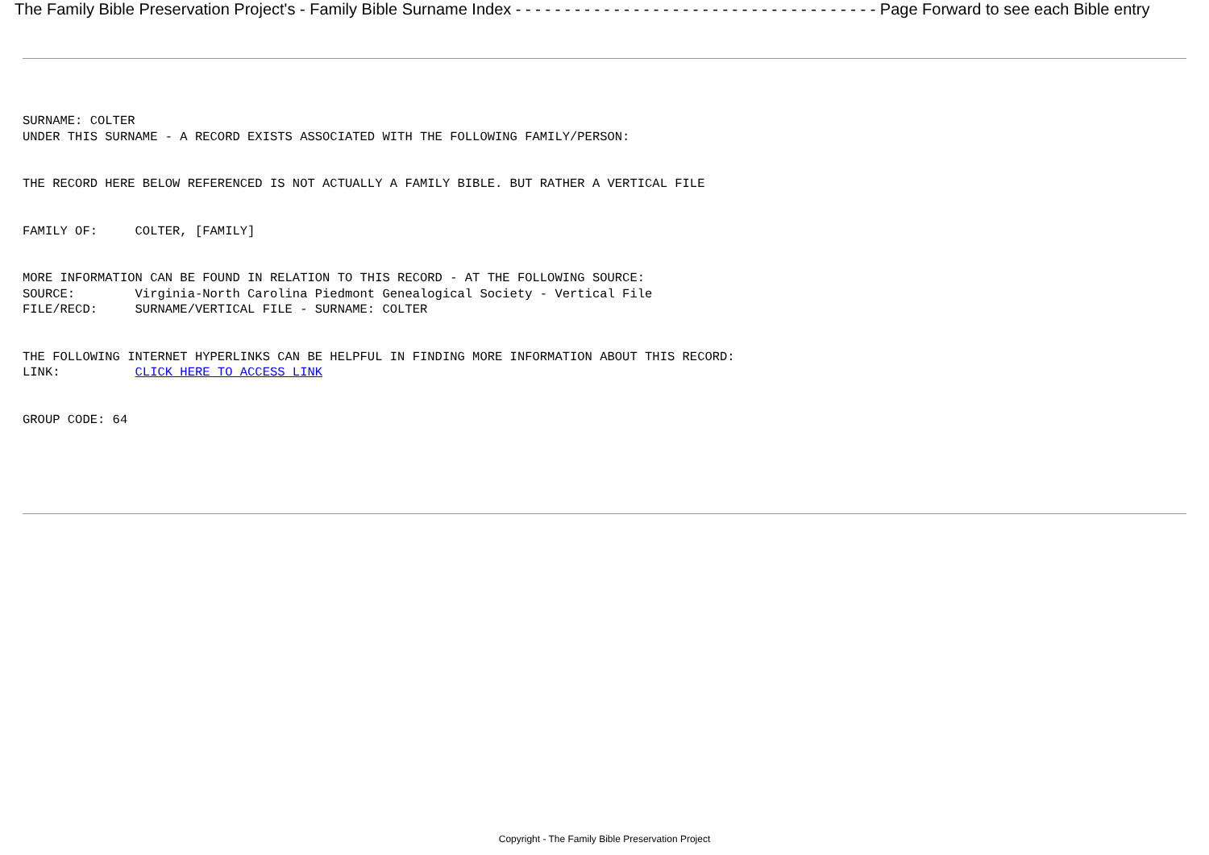The Family Bible Preservation Project's - Family Bible Surname Index - - - - - - - - - - - - - - - - - - - - - - - - - - - - - - - - - - - - - Page Forward to see each Bible entry
SURNAME: COLTER
UNDER THIS SURNAME - A RECORD EXISTS ASSOCIATED WITH THE FOLLOWING FAMILY/PERSON:


THE RECORD HERE BELOW REFERENCED IS NOT ACTUALLY A FAMILY BIBLE. BUT RATHER A VERTICAL FILE


FAMILY OF:     COLTER, [FAMILY]


MORE INFORMATION CAN BE FOUND IN RELATION TO THIS RECORD - AT THE FOLLOWING SOURCE:
SOURCE:        Virginia-North Carolina Piedmont Genealogical Society - Vertical File
FILE/RECD:     SURNAME/VERTICAL FILE - SURNAME: COLTER


THE FOLLOWING INTERNET HYPERLINKS CAN BE HELPFUL IN FINDING MORE INFORMATION ABOUT THIS RECORD:
LINK:          CLICK HERE TO ACCESS LINK


GROUP CODE: 64
Copyright - The Family Bible Preservation Project